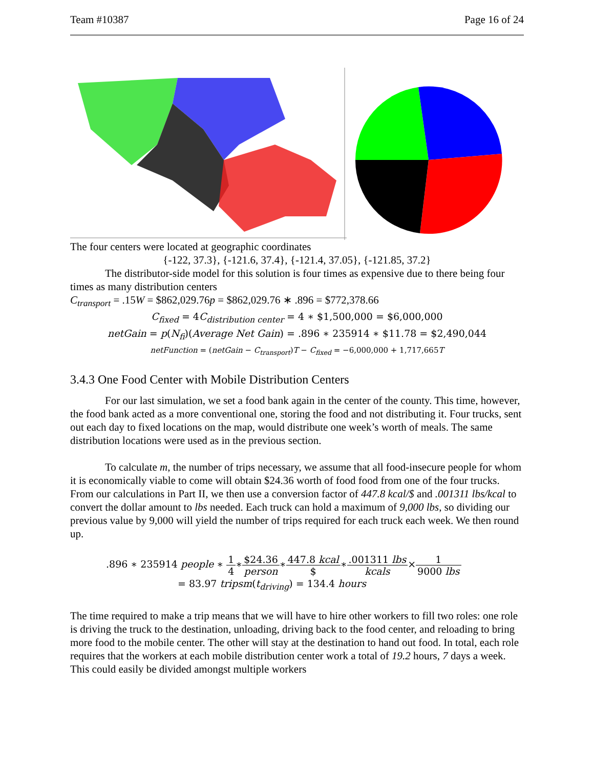Team #10387 Page 16 of 24
The four centers were located at geographic coordinates
{-122, 37.3}, {-121.6, 37.4}, {-121.4, 37.05}, {-121.85, 37.2}
The distributor-side model for this solution is four times as expensive due to there being four times as many distribution centers
C<sub>transport</sub> = .15W = $862,029.76p = $862,029.76 ∗ .896 = $772,378.66
C<sub>fixed</sub> = 4C<sub>distribution center</sub> = 4 ∗ $1,500,000 = $6,000,000
netGain = p(N<sub>fi</sub>)(Average Net Gain) = .896 ∗ 235914 ∗ $11.78 = $2,490,044
netFunction = (netGain − C<sub>transport</sub>)T − C<sub>fixed</sub> = −6,000,000 + 1,717,665T
3.4.3 One Food Center with Mobile Distribution Centers
For our last simulation, we set a food bank again in the center of the county. This time, however, the food bank acted as a more conventional one, storing the food and not distributing it. Four trucks, sent out each day to fixed locations on the map, would distribute one week’s worth of meals. The same distribution locations were used as in the previous section.
To calculate m, the number of trips necessary, we assume that all food-insecure people for whom it is economically viable to come will obtain $24.36 worth of food food from one of the four trucks. From our calculations in Part II, we then use a conversion factor of 447.8 kcal/$ and .001311 lbs/kcal to convert the dollar amount to lbs needed. Each truck can hold a maximum of 9,000 lbs, so dividing our previous value by 9,000 will yield the number of trips required for each truck each week. We then round up.
.896 ∗ 235914 people ∗ 1 4∗$24.36 person∗447.8 kcal $∗.001311 lbs kcals×1 9000 lbs
= 83.97 tripsm(t<sub>driving</sub>) = 134.4 hours
The time required to make a trip means that we will have to hire other workers to fill two roles: one role is driving the truck to the destination, unloading, driving back to the food center, and reloading to bring more food to the mobile center. The other will stay at the destination to hand out food. In total, each role requires that the workers at each mobile distribution center work a total of 19.2 hours, 7 days a week. This could easily be divided amongst multiple workers